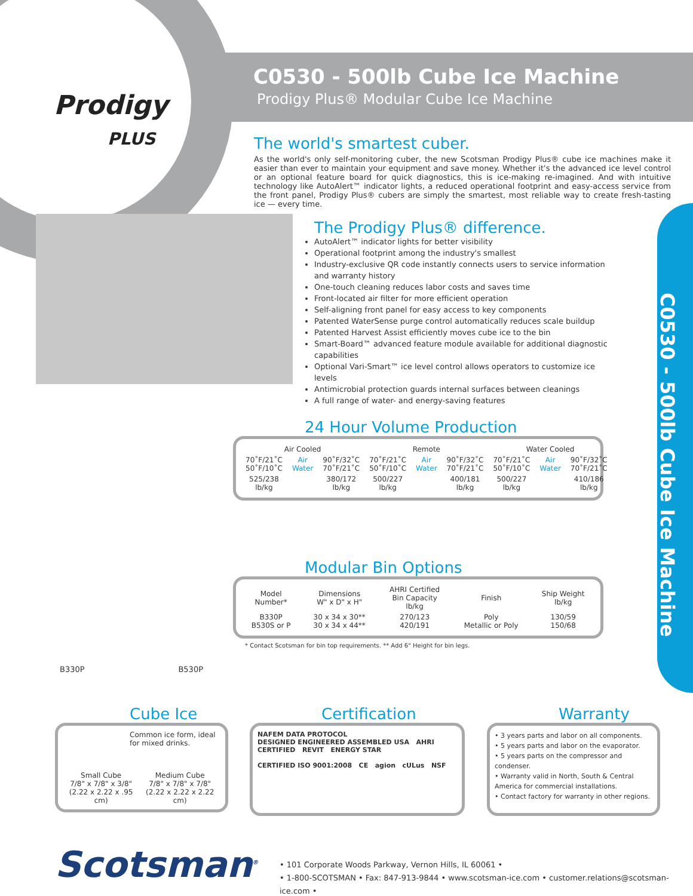Prodigy
PLUS
C0530 - 500lb Cube Ice Machine
Prodigy Plus® Modular Cube Ice Machine
The world's smartest cuber.
As the world's only self-monitoring cuber, the new Scotsman Prodigy Plus® cube ice machines make it easier than ever to maintain your equipment and save money. Whether it's the advanced ice level control or an optional feature board for quick diagnostics, this is ice-making re-imagined. And with intuitive technology like AutoAlert™ indicator lights, a reduced operational footprint and easy-access service from the front panel, Prodigy Plus® cubers are simply the smartest, most reliable way to create fresh-tasting ice — every time.
The Prodigy Plus® difference.
AutoAlert™ indicator lights for better visibility
Operational footprint among the industry's smallest
Industry-exclusive QR code instantly connects users to service information and warranty history
One-touch cleaning reduces labor costs and saves time
Front-located air filter for more efficient operation
Self-aligning front panel for easy access to key components
Patented WaterSense purge control automatically reduces scale buildup
Patented Harvest Assist efficiently moves cube ice to the bin
Smart-Board™ advanced feature module available for additional diagnostic capabilities
Optional Vari-Smart™ ice level control allows operators to customize ice levels
Antimicrobial protection guards internal surfaces between cleanings
A full range of water- and energy-saving features
C0530 - 500lb Cube Ice Machine
24 Hour Volume Production
| Air Cooled | | | Remote | | | Water Cooled | | |
| --- | --- | --- | --- | --- | --- | --- | --- | --- |
| 70˚F/21˚C 50˚F/10˚C | Air Water | 90˚F/32˚C 70˚F/21˚C | 70˚F/21˚C 50˚F/10˚C | Air Water | 90˚F/32˚C 70˚F/21˚C | 70˚F/21˚C 50˚F/10˚C | Air Water | 90˚F/32˚C 70˚F/21˚C |
| 525/238 lb/kg | | 380/172 lb/kg | 500/227 lb/kg | | 400/181 lb/kg | 500/227 lb/kg | | 410/186 lb/kg |
Modular Bin Options
| Model Number* | Dimensions W" x D" x H" | AHRI Certified Bin Capacity lb/kg | Finish | Ship Weight lb/kg |
| --- | --- | --- | --- | --- |
| B330P B530S or P | 30 x 34 x 30** 30 x 34 x 44** | 270/123 420/191 | Poly Metallic or Poly | 130/59 150/68 |
* Contact Scotsman for bin top requirements. ** Add 6" Height for bin legs.
B330P B530P
Cube Ice
Common ice form, ideal for mixed drinks.
Small Cube
7/8" x 7/8" x 3/8"
(2.22 x 2.22 x .95 cm)
Medium Cube
7/8" x 7/8" x 7/8"
(2.22 x 2.22 x 2.22 cm)
Certification
NAFEM DATA PROTOCOL
DESIGNED ENGINEERED ASSEMBLED USA AHRI CERTIFIED REVIT ENERGY STAR
CERTIFIED ISO 9001:2008 CE agion cULus NSF
Warranty
• 3 years parts and labor on all components.
• 5 years parts and labor on the evaporator.
• 5 years parts on the compressor and condenser.
• Warranty valid in North, South & Central America for commercial installations.
• Contact factory for warranty in other regions.
Scotsman<sup>®</sup>
• 101 Corporate Woods Parkway, Vernon Hills, IL 60061 •
• 1-800-SCOTSMAN • Fax: 847-913-9844 • www.scotsman-ice.com • customer.relations@scotsman-ice.com •